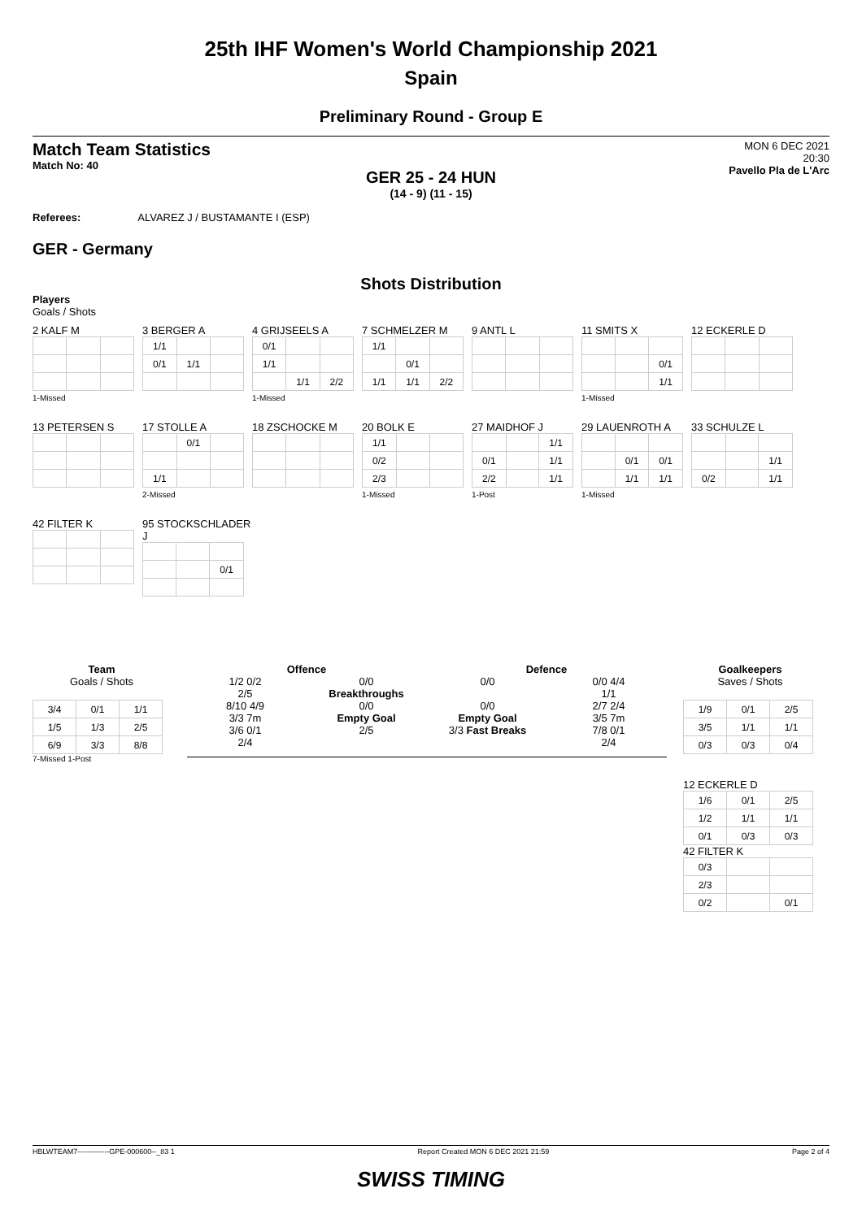25th IHF Women's World Championship 2021
Spain
Preliminary Round - Group E
Match Team Statistics
Match No: 40
MON 6 DEC 2021
20:30
Pavello Pla de L'Arc
GER 25 - 24 HUN
(14 - 9) (11 - 15)
Referees: ALVAREZ J / BUSTAMANTE I (ESP)
GER - Germany
Shots Distribution
Players
Goals / Shots
2 KALF M1-Missed
3 BERGER A
| 1/1 | | |
| 0/1 | 1/1 | |
4 GRIJSEELS A
| 0/1 | | |
| 1/1 | | |
| | 1/1 | 2/2 |
1-Missed
7 SCHMELZER M
| 1/1 | | |
| | 0/1 | |
| 1/1 | 1/1 | 2/2 |
9 ANTL L
11 SMITS X
| | | 0/1 |
| | | 1/1 |
1-Missed
12 ECKERLE D
13 PETERSEN S
17 STOLLE A
| | 0/1 | |
| 1/1 | | |
2-Missed
18 ZSCHOCKE M
20 BOLK E
| 1/1 | | |
| 0/2 | | |
| 2/3 | | |
1-Missed
27 MAIDHOF J
| | | 1/1 |
| 0/1 | | 1/1 |
| 2/2 | | 1/1 |
1-Post
29 LAUENROTH A
| | 0/1 | 0/1 |
| | 1/1 | 1/1 |
1-Missed
33 SCHULZE L
| | | 1/1 |
| 0/2 | | 1/1 |
42 FILTER K
95 STOCKSCHLADER J
| | | 0/1 |
Team
Goals / Shots
| 3/4 | 0/1 | 1/1 |
| 1/5 | 1/3 | 2/5 |
| 6/9 | 3/3 | 8/8 |
7-Missed 1-Post
Offence Defence
1/2 0/2
2/5
8/10 4/9
3/3 7m
3/6 0/1
2/4
0/0
Breakthroughs
0/0
Empty Goal
2/5
0/0
0/0
Empty Goal
3/3 Fast Breaks
0/0 4/4
1/1
2/7 2/4
3/5 7m
7/8 0/1
2/4
Goalkeepers
Saves / Shots
| 1/9 | 0/1 | 2/5 |
| 3/5 | 1/1 | 1/1 |
| 0/3 | 0/3 | 0/4 |
12 ECKERLE D
| 1/6 | 0/1 | 2/5 |
| 1/2 | 1/1 | 1/1 |
| 0/1 | 0/3 | 0/3 |
42 FILTER K
| 0/3 | | |
| 2/3 | | |
| 0/2 | | 0/1 |
HBLWTEAM7-------------GPE-000600--_83 1 Report Created MON 6 DEC 2021 21:59 Page 2 of 4
SWISS TIMING